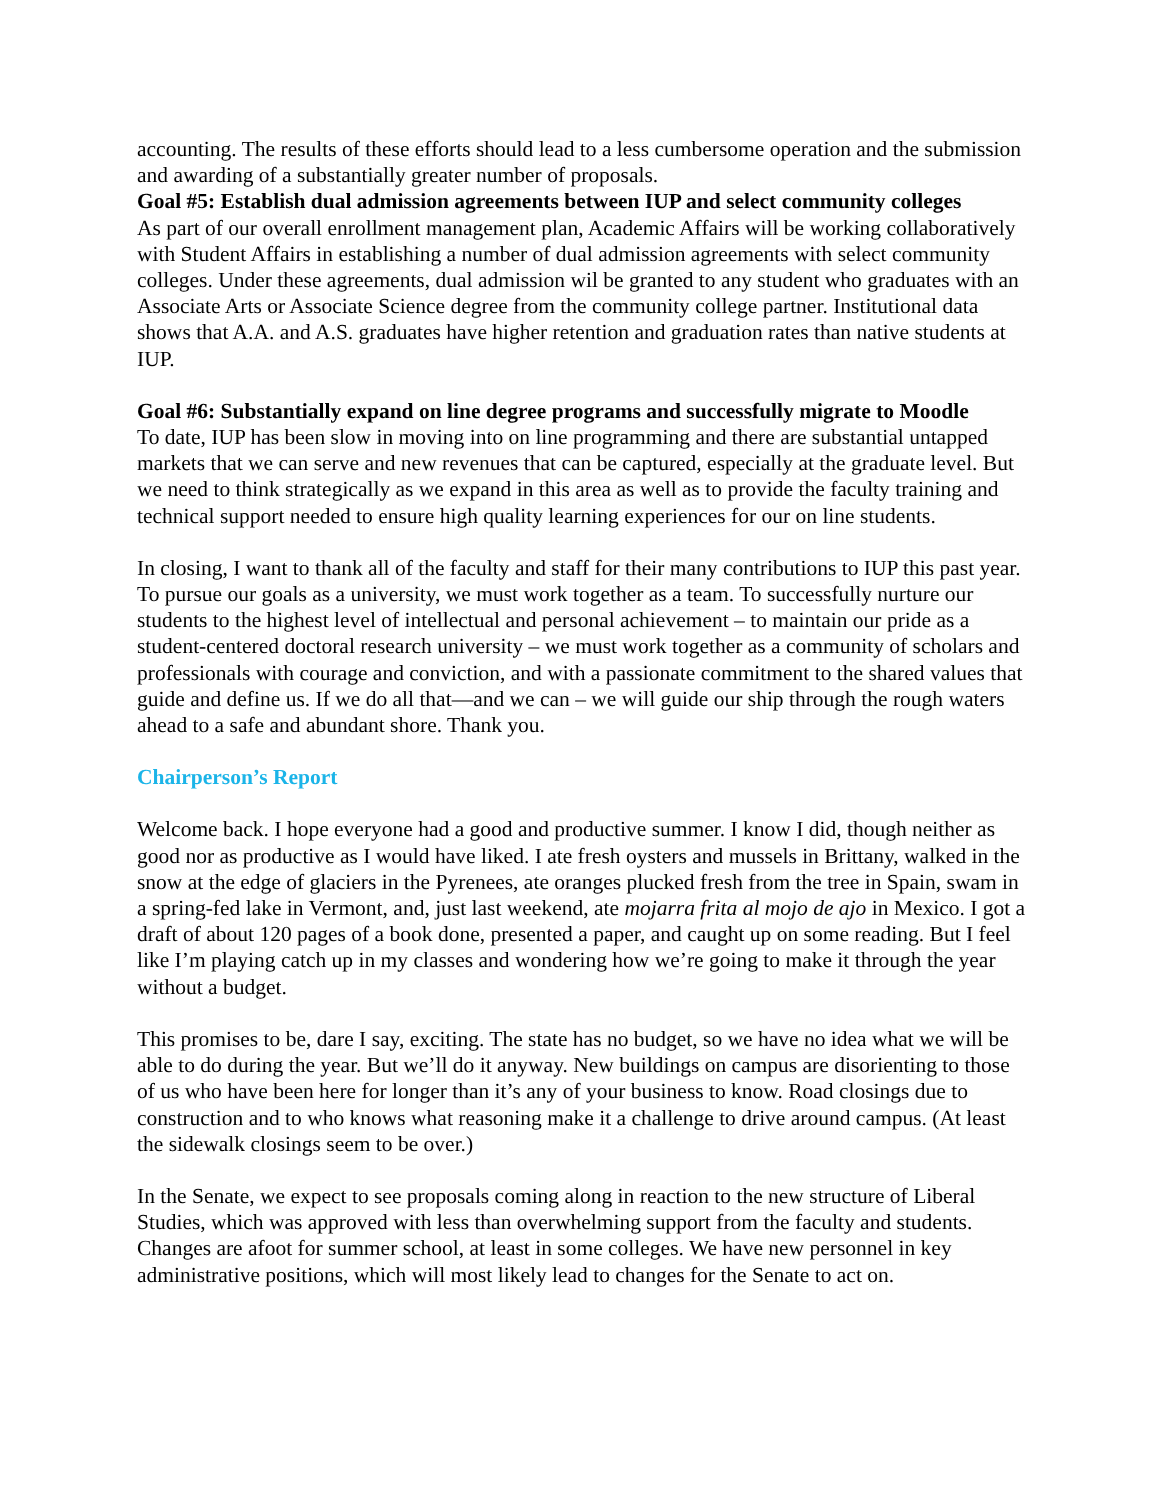accounting. The results of these efforts should lead to a less cumbersome operation and the submission and awarding of a substantially greater number of proposals.
Goal #5: Establish dual admission agreements between IUP and select community colleges
As part of our overall enrollment management plan, Academic Affairs will be working collaboratively with Student Affairs in establishing a number of dual admission agreements with select community colleges. Under these agreements, dual admission wil be granted to any student who graduates with an Associate Arts or Associate Science degree from the community college partner. Institutional data shows that A.A. and A.S. graduates have higher retention and graduation rates than native students at IUP.
Goal #6: Substantially expand on line degree programs and successfully migrate to Moodle
To date, IUP has been slow in moving into on line programming and there are substantial untapped markets that we can serve and new revenues that can be captured, especially at the graduate level. But we need to think strategically as we expand in this area as well as to provide the faculty training and technical support needed to ensure high quality learning experiences for our on line students.
In closing, I want to thank all of the faculty and staff for their many contributions to IUP this past year. To pursue our goals as a university, we must work together as a team. To successfully nurture our students to the highest level of intellectual and personal achievement – to maintain our pride as a student-centered doctoral research university – we must work together as a community of scholars and professionals with courage and conviction, and with a passionate commitment to the shared values that guide and define us. If we do all that—and we can – we will guide our ship through the rough waters ahead to a safe and abundant shore. Thank you.
Chairperson’s Report
Welcome back. I hope everyone had a good and productive summer. I know I did, though neither as good nor as productive as I would have liked. I ate fresh oysters and mussels in Brittany, walked in the snow at the edge of glaciers in the Pyrenees, ate oranges plucked fresh from the tree in Spain, swam in a spring-fed lake in Vermont, and, just last weekend, ate mojarra frita al mojo de ajo in Mexico. I got a draft of about 120 pages of a book done, presented a paper, and caught up on some reading. But I feel like I’m playing catch up in my classes and wondering how we’re going to make it through the year without a budget.
This promises to be, dare I say, exciting. The state has no budget, so we have no idea what we will be able to do during the year. But we’ll do it anyway. New buildings on campus are disorienting to those of us who have been here for longer than it’s any of your business to know. Road closings due to construction and to who knows what reasoning make it a challenge to drive around campus. (At least the sidewalk closings seem to be over.)
In the Senate, we expect to see proposals coming along in reaction to the new structure of Liberal Studies, which was approved with less than overwhelming support from the faculty and students. Changes are afoot for summer school, at least in some colleges. We have new personnel in key administrative positions, which will most likely lead to changes for the Senate to act on.